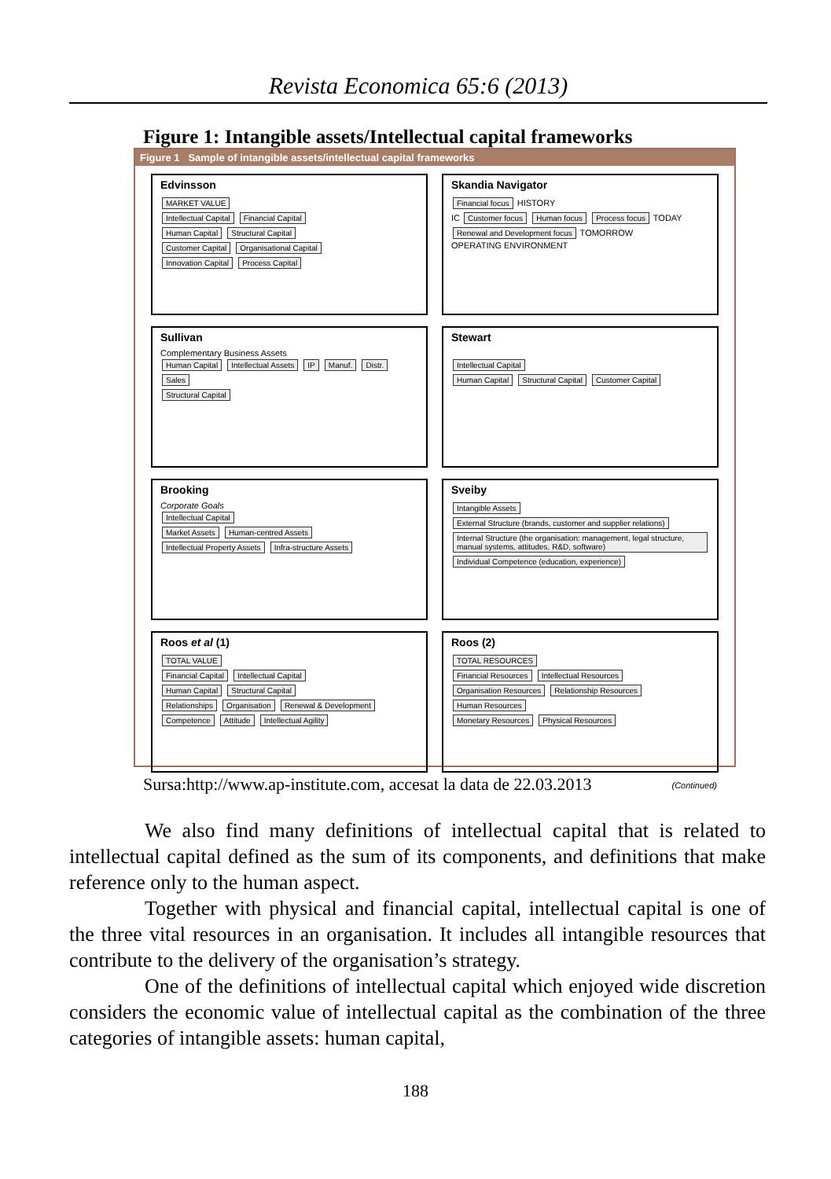Revista Economica 65:6 (2013)
Figure 1: Intangible assets/Intellectual capital frameworks
Figure 1 Sample of intangible assets/intellectual capital frameworks
Edvinsson
MARKET VALUE
Intellectual Capital Financial Capital
Human Capital Structural Capital
Customer Capital Organisational Capital
Innovation Capital Process Capital
Skandia Navigator
Financial focus HISTORY
IC Customer focus Human focus Process focus TODAY
Renewal and Development focus TOMORROW
OPERATING ENVIRONMENT
Sullivan
Complementary Business Assets
Human Capital Intellectual Assets IP Manuf. Distr. Sales
Structural Capital
Stewart
Intellectual Capital
Human Capital Structural Capital Customer Capital
Brooking
Corporate Goals
Intellectual Capital
Market Assets Human-centred Assets Intellectual Property Assets Infra-structure Assets
Sveiby
Intangible Assets
External Structure (brands, customer and supplier relations) Internal Structure (the organisation: management, legal structure, manual systems, attitudes, R&D, software) Individual Competence (education, experience)
Roos et al (1)
TOTAL VALUE
Financial Capital Intellectual Capital
Human Capital Structural Capital
Relationships Organisation Renewal & Development
Competence Attitude Intellectual Agility
Roos (2)
TOTAL RESOURCES
Financial Resources Intellectual Resources
Organisation Resources Relationship Resources Human Resources
Monetary Resources Physical Resources
(Continued)
Sursa:http://www.ap-institute.com, accesat la data de 22.03.2013
We also find many definitions of intellectual capital that is related to intellectual capital defined as the sum of its components, and definitions that make reference only to the human aspect.
Together with physical and financial capital, intellectual capital is one of the three vital resources in an organisation. It includes all intangible resources that contribute to the delivery of the organisation’s strategy.
One of the definitions of intellectual capital which enjoyed wide discretion considers the economic value of intellectual capital as the combination of the three categories of intangible assets: human capital,
188